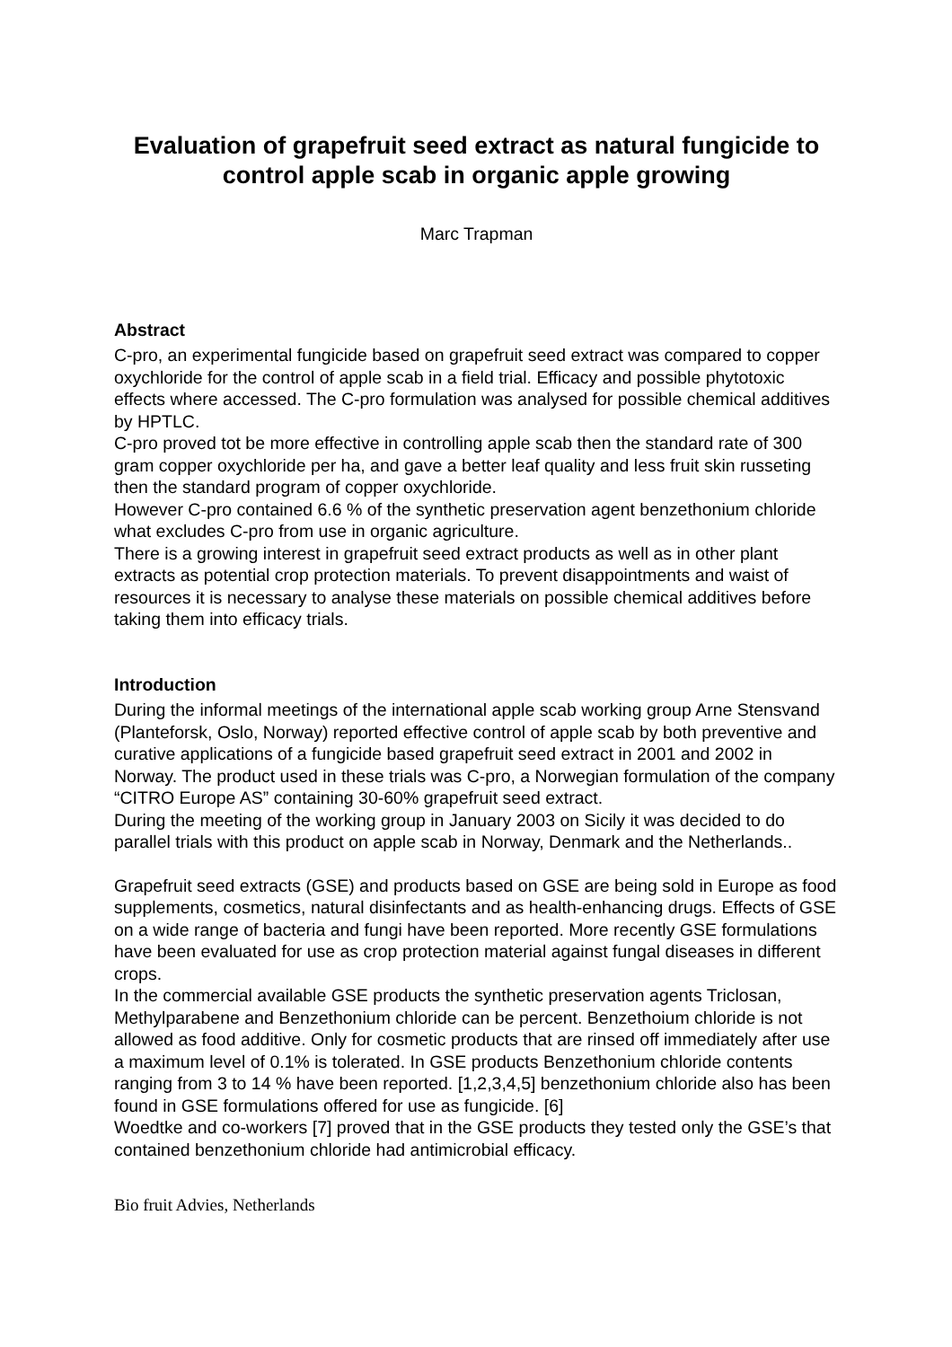Evaluation of grapefruit seed extract as natural fungicide to control apple scab in organic apple growing
Marc Trapman
Abstract
C-pro, an experimental fungicide based on grapefruit seed extract was compared to copper oxychloride for the control of apple scab in a field trial. Efficacy and possible phytotoxic effects where accessed. The C-pro formulation was analysed for possible chemical additives by HPTLC.
C-pro proved tot be more effective in controlling apple scab then the standard rate of 300 gram copper oxychloride per ha, and gave a better leaf quality and less fruit skin russeting then the standard program of copper oxychloride.
However C-pro contained 6.6 % of the synthetic preservation agent benzethonium chloride what excludes C-pro from use in organic agriculture.
There is a growing interest in grapefruit seed extract products as well as in other plant extracts as potential crop protection materials. To prevent disappointments and waist of resources it is necessary to analyse these materials on possible chemical additives before taking them into efficacy trials.
Introduction
During the informal meetings of the international apple scab working group Arne Stensvand (Planteforsk, Oslo, Norway) reported effective control of apple scab by both preventive and curative applications of a fungicide based grapefruit seed extract in 2001 and 2002 in Norway. The product used in these trials was C-pro, a Norwegian formulation of the company “CITRO Europe AS” containing 30-60% grapefruit seed extract.
During the meeting of the working group in January 2003 on Sicily it was decided to do parallel trials with this product on apple scab in Norway, Denmark and the Netherlands..
Grapefruit seed extracts (GSE) and products based on GSE are being sold in Europe as food supplements, cosmetics, natural disinfectants and as health-enhancing drugs. Effects of GSE on a wide range of bacteria and fungi have been reported. More recently GSE formulations have been evaluated for use as crop protection material against fungal diseases in different crops.
In the commercial available GSE products the synthetic preservation agents Triclosan, Methylparabene and Benzethonium chloride can be percent. Benzethoium chloride is not allowed as food additive. Only for cosmetic products that are rinsed off immediately after use a maximum level of 0.1% is tolerated. In GSE products Benzethonium chloride contents ranging from 3 to 14 % have been reported. [1,2,3,4,5] benzethonium chloride also has been found in GSE formulations offered for use as fungicide. [6]
Woedtke and co-workers [7] proved that in the GSE products they tested only the GSE’s that contained benzethonium chloride had antimicrobial efficacy.
Bio fruit Advies, Netherlands